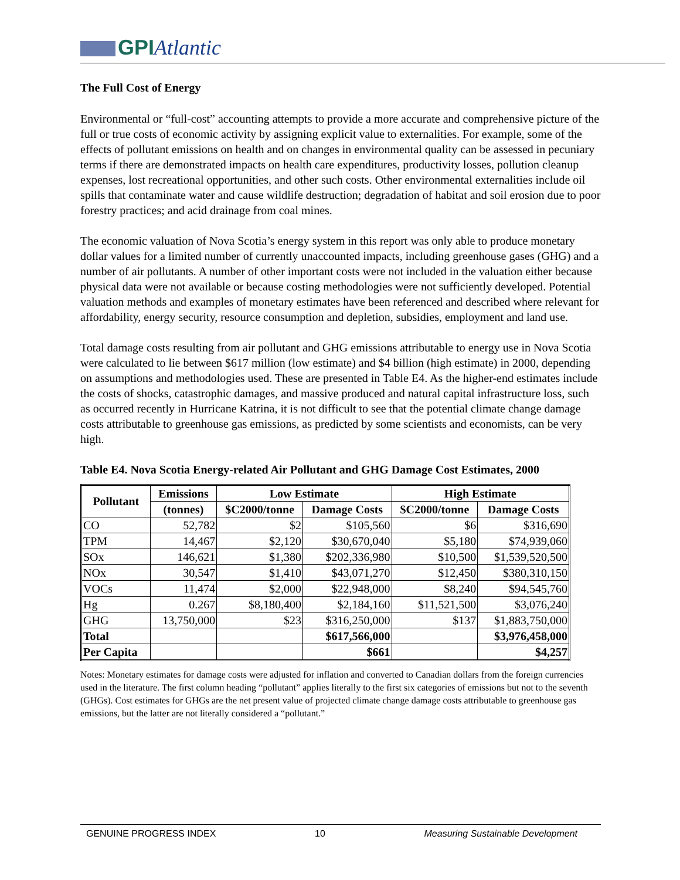GPIAtlantic
The Full Cost of Energy
Environmental or “full-cost” accounting attempts to provide a more accurate and comprehensive picture of the full or true costs of economic activity by assigning explicit value to externalities. For example, some of the effects of pollutant emissions on health and on changes in environmental quality can be assessed in pecuniary terms if there are demonstrated impacts on health care expenditures, productivity losses, pollution cleanup expenses, lost recreational opportunities, and other such costs. Other environmental externalities include oil spills that contaminate water and cause wildlife destruction; degradation of habitat and soil erosion due to poor forestry practices; and acid drainage from coal mines.
The economic valuation of Nova Scotia’s energy system in this report was only able to produce monetary dollar values for a limited number of currently unaccounted impacts, including greenhouse gases (GHG) and a number of air pollutants. A number of other important costs were not included in the valuation either because physical data were not available or because costing methodologies were not sufficiently developed. Potential valuation methods and examples of monetary estimates have been referenced and described where relevant for affordability, energy security, resource consumption and depletion, subsidies, employment and land use.
Total damage costs resulting from air pollutant and GHG emissions attributable to energy use in Nova Scotia were calculated to lie between $617 million (low estimate) and $4 billion (high estimate) in 2000, depending on assumptions and methodologies used. These are presented in Table E4. As the higher-end estimates include the costs of shocks, catastrophic damages, and massive produced and natural capital infrastructure loss, such as occurred recently in Hurricane Katrina, it is not difficult to see that the potential climate change damage costs attributable to greenhouse gas emissions, as predicted by some scientists and economists, can be very high.
Table E4. Nova Scotia Energy-related Air Pollutant and GHG Damage Cost Estimates, 2000
| Pollutant | Emissions | Low Estimate | | High Estimate | |
| --- | --- | --- | --- | --- | --- |
| | (tonnes) | $C2000/tonne | Damage Costs | $C2000/tonne | Damage Costs |
| CO | 52,782 | $2 | $105,560 | $6 | $316,690 |
| TPM | 14,467 | $2,120 | $30,670,040 | $5,180 | $74,939,060 |
| SOx | 146,621 | $1,380 | $202,336,980 | $10,500 | $1,539,520,500 |
| NOx | 30,547 | $1,410 | $43,071,270 | $12,450 | $380,310,150 |
| VOCs | 11,474 | $2,000 | $22,948,000 | $8,240 | $94,545,760 |
| Hg | 0.267 | $8,180,400 | $2,184,160 | $11,521,500 | $3,076,240 |
| GHG | 13,750,000 | $23 | $316,250,000 | $137 | $1,883,750,000 |
| Total | | | $617,566,000 | | $3,976,458,000 |
| Per Capita | | | $661 | | $4,257 |
Notes: Monetary estimates for damage costs were adjusted for inflation and converted to Canadian dollars from the foreign currencies used in the literature. The first column heading “pollutant” applies literally to the first six categories of emissions but not to the seventh (GHGs). Cost estimates for GHGs are the net present value of projected climate change damage costs attributable to greenhouse gas emissions, but the latter are not literally considered a “pollutant.”
GENUINE PROGRESS INDEX 10 Measuring Sustainable Development